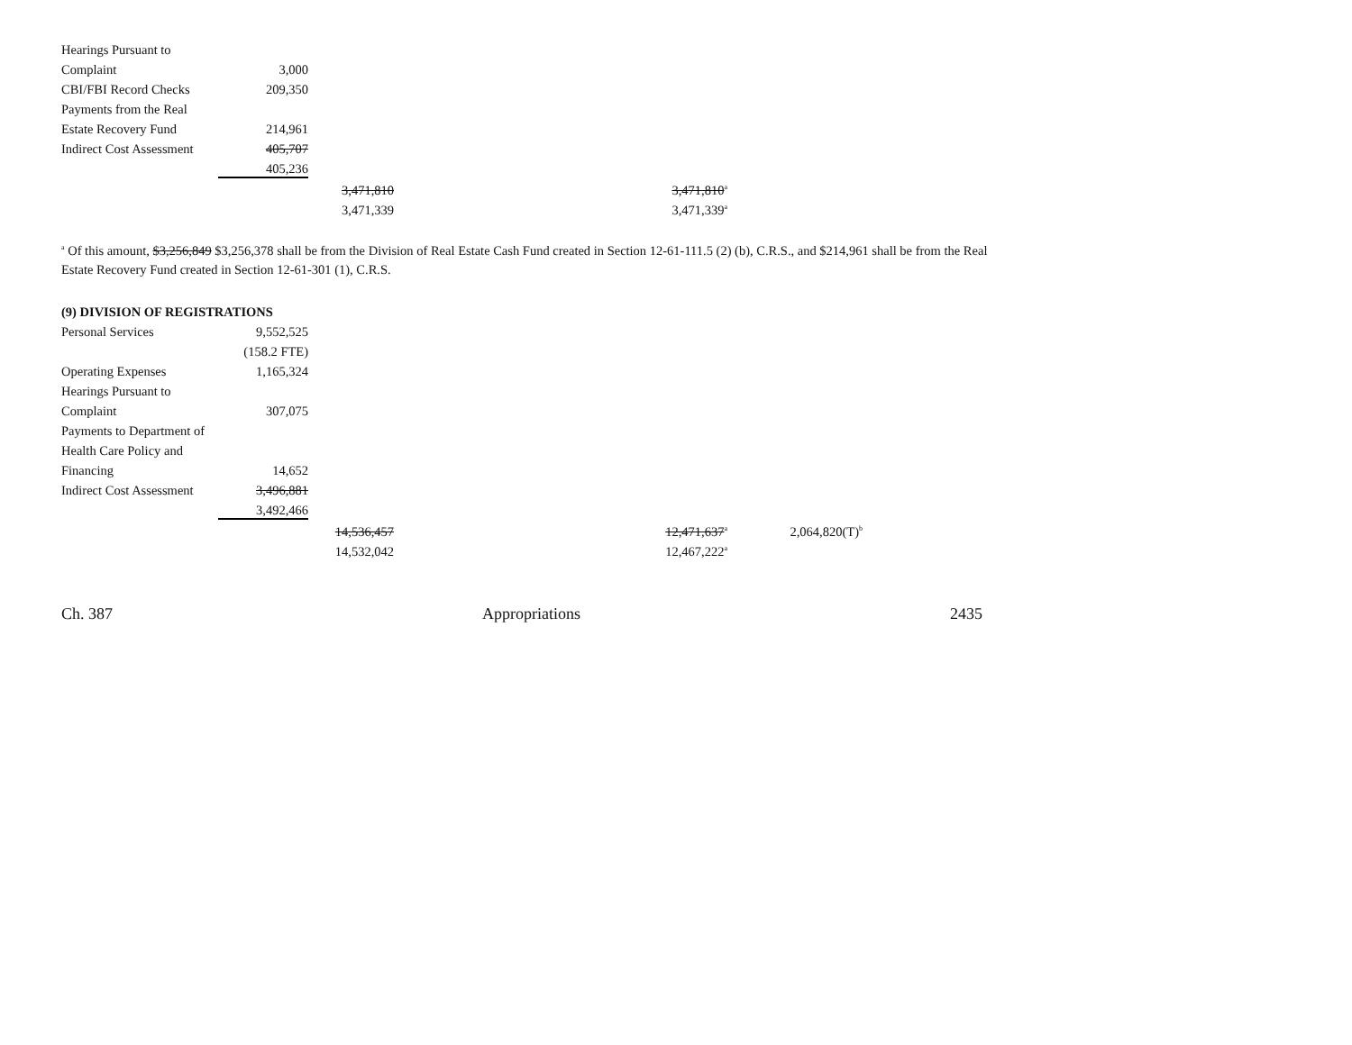| Hearings Pursuant to | | | |
| Complaint | 3,000 | | |
| CBI/FBI Record Checks | 209,350 | | |
| Payments from the Real | | | |
| Estate Recovery Fund | 214,961 | | |
| Indirect Cost Assessment | 405,707 | | |
| | 405,236 | | |
| | | 3,471,810 | 3,471,810<sup>a</sup> |
| | | 3,471,339 | 3,471,339<sup>a</sup> |
<sup>a</sup> Of this amount, $3,256,849 $3,256,378 shall be from the Division of Real Estate Cash Fund created in Section 12-61-111.5 (2) (b), C.R.S., and $214,961 shall be from the Real Estate Recovery Fund created in Section 12-61-301 (1), C.R.S.
(9) DIVISION OF REGISTRATIONS
| Personal Services | 9,552,525 | | | |
| | (158.2 FTE) | | | |
| Operating Expenses | 1,165,324 | | | |
| Hearings Pursuant to | | | | |
| Complaint | 307,075 | | | |
| Payments to Department of | | | | |
| Health Care Policy and | | | | |
| Financing | 14,652 | | | |
| Indirect Cost Assessment | 3,496,881 | | | |
| | 3,492,466 | | | |
| | | 14,536,457 | 12,471,637<sup>a</sup> | 2,064,820(T)<sup>b</sup> |
| | | 14,532,042 | 12,467,222<sup>a</sup> | |
Ch. 387 Appropriations 2435